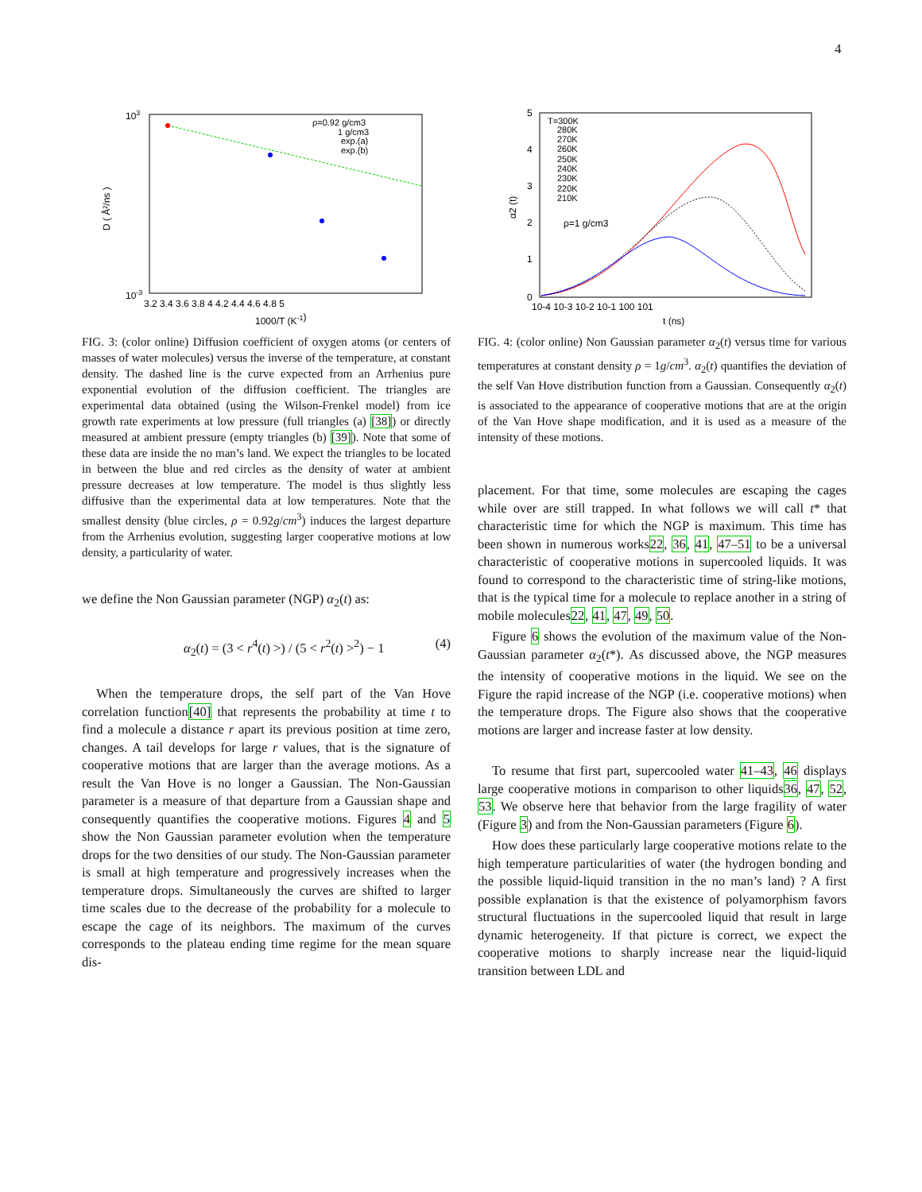4
103
10-3
D ( Å²/ns )
3.2 3.4 3.6 3.8 4 4.2 4.4 4.6 4.8 5
1000/T (K-1)
ρ=0.92 g/cm3
1 g/cm3
exp.(a)
exp.(b)
FIG. 3: (color online) Diffusion coefficient of oxygen atoms (or centers of masses of water molecules) versus the inverse of the temperature, at constant density. The dashed line is the curve expected from an Arrhenius pure exponential evolution of the diffusion coefficient. The triangles are experimental data obtained (using the Wilson-Frenkel model) from ice growth rate experiments at low pressure (full triangles (a) [38]) or directly measured at ambient pressure (empty triangles (b) [39]). Note that some of these data are inside the no man’s land. We expect the triangles to be located in between the blue and red circles as the density of water at ambient pressure decreases at low temperature. The model is thus slightly less diffusive than the experimental data at low temperatures. Note that the smallest density (blue circles, ρ = 0.92g/cm<sup>3</sup>) induces the largest departure from the Arrhenius evolution, suggesting larger cooperative motions at low density, a particularity of water.
we define the Non Gaussian parameter (NGP) α<sub>2</sub>(t) as:
α<sub>2</sub>(t) = (3 < r<sup>4</sup>(t) >) / (5 < r<sup>2</sup>(t) ><sup>2</sup>) − 1 (4)
When the temperature drops, the self part of the Van Hove correlation function[40] that represents the probability at time t to find a molecule a distance r apart its previous position at time zero, changes. A tail develops for large r values, that is the signature of cooperative motions that are larger than the average motions. As a result the Van Hove is no longer a Gaussian. The Non-Gaussian parameter is a measure of that departure from a Gaussian shape and consequently quantifies the cooperative motions. Figures 4 and 5 show the Non Gaussian parameter evolution when the temperature drops for the two densities of our study. The Non-Gaussian parameter is small at high temperature and progressively increases when the temperature drops. Simultaneously the curves are shifted to larger time scales due to the decrease of the probability for a molecule to escape the cage of its neighbors. The maximum of the curves corresponds to the plateau ending time regime for the mean square dis-
5
4
3
2
1
0
α2 (t)
10-4 10-3 10-2 10-1 100 101
t (ns)
T=300K
280K
270K
260K
250K
240K
230K
220K
210K
ρ=1 g/cm3
FIG. 4: (color online) Non Gaussian parameter α<sub>2</sub>(t) versus time for various temperatures at constant density ρ = 1g/cm<sup>3</sup>. α<sub>2</sub>(t) quantifies the deviation of the self Van Hove distribution function from a Gaussian. Consequently α<sub>2</sub>(t) is associated to the appearance of cooperative motions that are at the origin of the Van Hove shape modification, and it is used as a measure of the intensity of these motions.
placement. For that time, some molecules are escaping the cages while over are still trapped. In what follows we will call t* that characteristic time for which the NGP is maximum. This time has been shown in numerous works22, 36, 41, 47–51 to be a universal characteristic of cooperative motions in supercooled liquids. It was found to correspond to the characteristic time of string-like motions, that is the typical time for a molecule to replace another in a string of mobile molecules22, 41, 47, 49, 50.
Figure 6 shows the evolution of the maximum value of the Non-Gaussian parameter α<sub>2</sub>(t*). As discussed above, the NGP measures the intensity of cooperative motions in the liquid. We see on the Figure the rapid increase of the NGP (i.e. cooperative motions) when the temperature drops. The Figure also shows that the cooperative motions are larger and increase faster at low density.
To resume that first part, supercooled water 41–43, 46 displays large cooperative motions in comparison to other liquids36, 47, 52, 53. We observe here that behavior from the large fragility of water (Figure 3) and from the Non-Gaussian parameters (Figure 6).
How does these particularly large cooperative motions relate to the high temperature particularities of water (the hydrogen bonding and the possible liquid-liquid transition in the no man’s land) ? A first possible explanation is that the existence of polyamorphism favors structural fluctuations in the supercooled liquid that result in large dynamic heterogeneity. If that picture is correct, we expect the cooperative motions to sharply increase near the liquid-liquid transition between LDL and